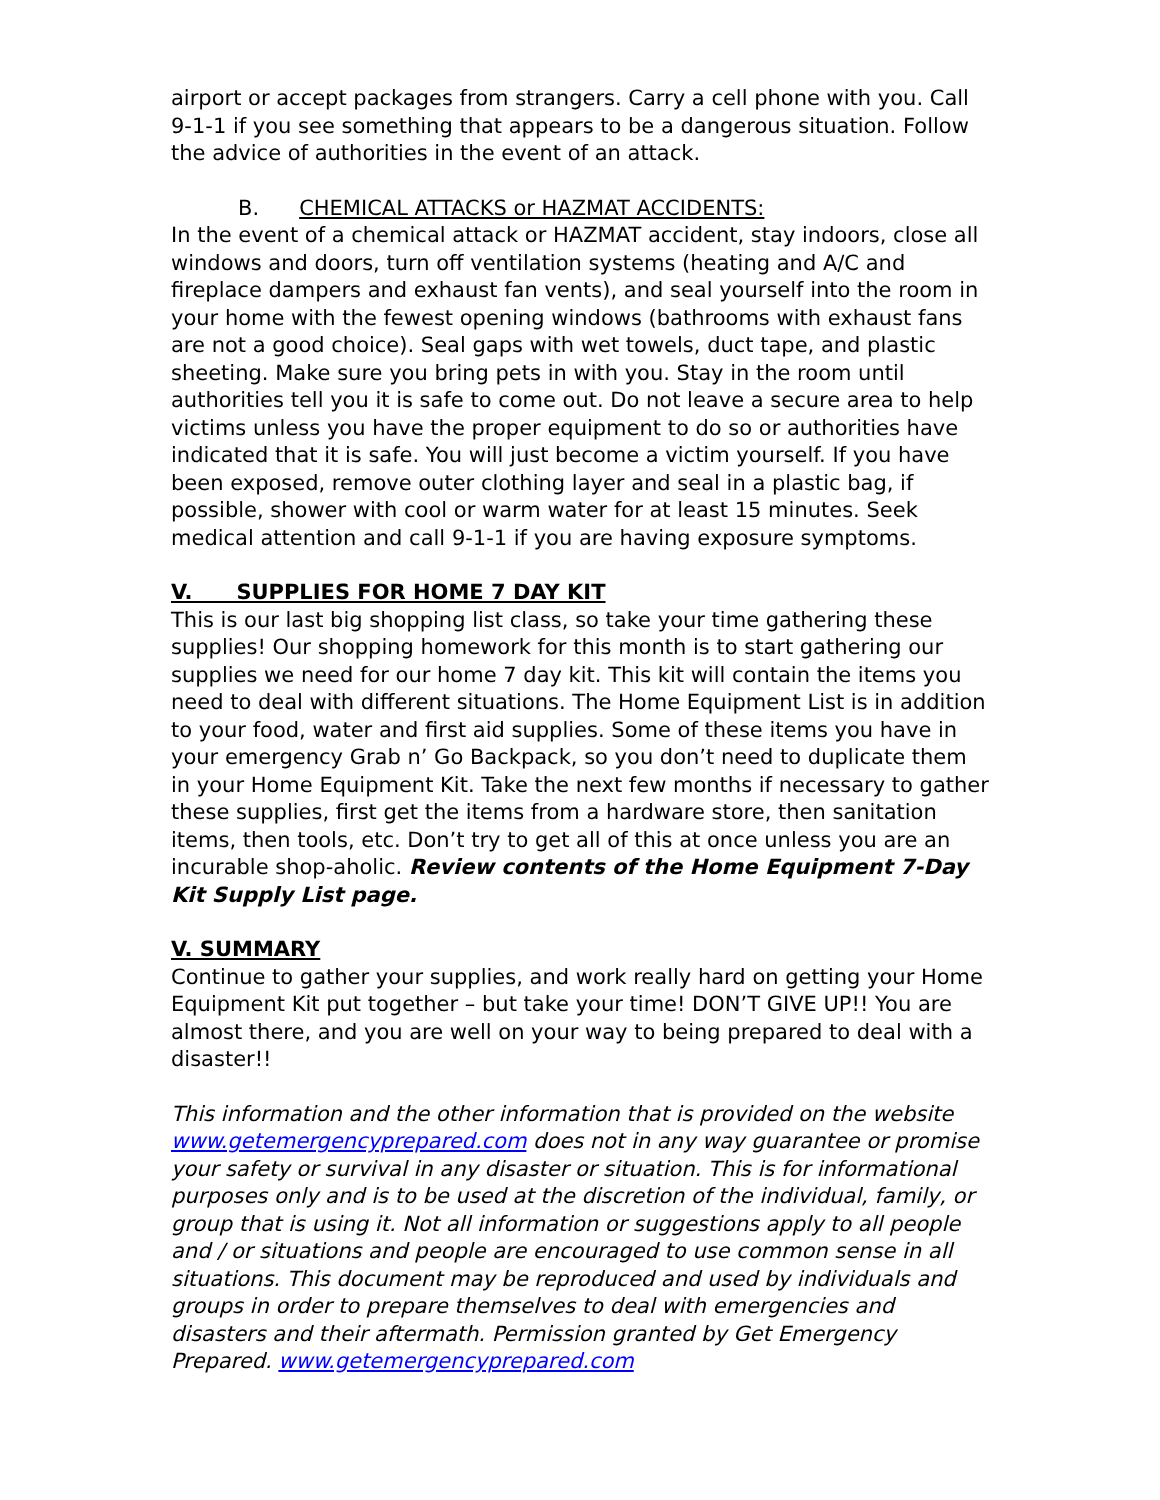airport or accept packages from strangers. Carry a cell phone with you. Call 9-1-1 if you see something that appears to be a dangerous situation. Follow the advice of authorities in the event of an attack.
B. CHEMICAL ATTACKS or HAZMAT ACCIDENTS:
In the event of a chemical attack or HAZMAT accident, stay indoors, close all windows and doors, turn off ventilation systems (heating and A/C and fireplace dampers and exhaust fan vents), and seal yourself into the room in your home with the fewest opening windows (bathrooms with exhaust fans are not a good choice). Seal gaps with wet towels, duct tape, and plastic sheeting. Make sure you bring pets in with you. Stay in the room until authorities tell you it is safe to come out. Do not leave a secure area to help victims unless you have the proper equipment to do so or authorities have indicated that it is safe. You will just become a victim yourself. If you have been exposed, remove outer clothing layer and seal in a plastic bag, if possible, shower with cool or warm water for at least 15 minutes. Seek medical attention and call 9-1-1 if you are having exposure symptoms.
V. SUPPLIES FOR HOME 7 DAY KIT
This is our last big shopping list class, so take your time gathering these supplies! Our shopping homework for this month is to start gathering our supplies we need for our home 7 day kit. This kit will contain the items you need to deal with different situations. The Home Equipment List is in addition to your food, water and first aid supplies. Some of these items you have in your emergency Grab n’ Go Backpack, so you don’t need to duplicate them in your Home Equipment Kit. Take the next few months if necessary to gather these supplies, first get the items from a hardware store, then sanitation items, then tools, etc. Don’t try to get all of this at once unless you are an incurable shop-aholic. Review contents of the Home Equipment 7-Day Kit Supply List page.
V. SUMMARY
Continue to gather your supplies, and work really hard on getting your Home Equipment Kit put together – but take your time! DON’T GIVE UP!! You are almost there, and you are well on your way to being prepared to deal with a disaster!!
This information and the other information that is provided on the website www.getemergencyprepared.com does not in any way guarantee or promise your safety or survival in any disaster or situation. This is for informational purposes only and is to be used at the discretion of the individual, family, or group that is using it. Not all information or suggestions apply to all people and / or situations and people are encouraged to use common sense in all situations. This document may be reproduced and used by individuals and groups in order to prepare themselves to deal with emergencies and disasters and their aftermath. Permission granted by Get Emergency Prepared. www.getemergencyprepared.com